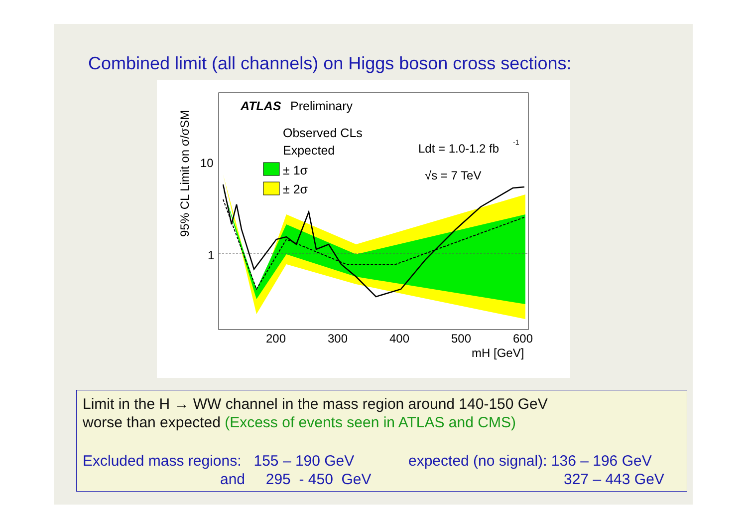Combined limit (all channels) on Higgs boson cross sections:
ATLAS
Preliminary
Observed CLs
Expected
± 1σ
± 2σ
Ldt = 1.0-1.2 fb
-1
√s = 7 TeV
10
1
200
300
400
500
600
mH [GeV]
95% CL Limit on σ/σSM
Limit in the H → WW channel in the mass region around 140-150 GeV
worse than expected (Excess of events seen in ATLAS and CMS)
Excluded mass regions: 155 – 190 GeV expected (no signal): 136 – 196 GeV
and 295 - 450 GeV 327 – 443 GeV